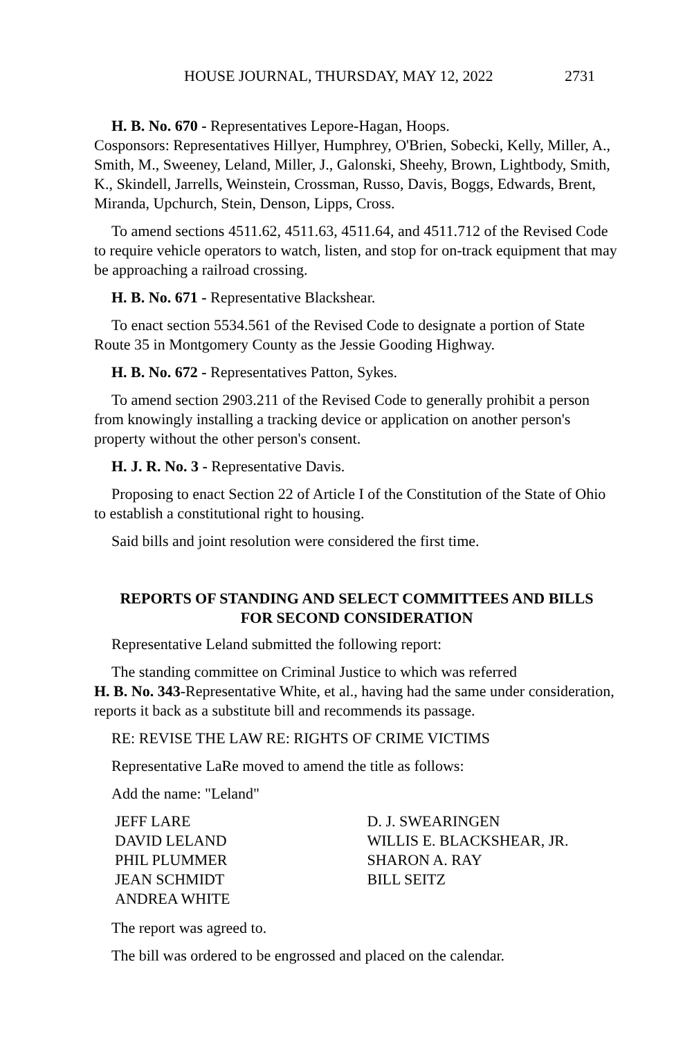HOUSE JOURNAL, THURSDAY, MAY 12, 2022 2731
H. B. No. 670 - Representatives Lepore-Hagan, Hoops.
Cosponsors: Representatives Hillyer, Humphrey, O'Brien, Sobecki, Kelly, Miller, A., Smith, M., Sweeney, Leland, Miller, J., Galonski, Sheehy, Brown, Lightbody, Smith, K., Skindell, Jarrells, Weinstein, Crossman, Russo, Davis, Boggs, Edwards, Brent, Miranda, Upchurch, Stein, Denson, Lipps, Cross.
To amend sections 4511.62, 4511.63, 4511.64, and 4511.712 of the Revised Code to require vehicle operators to watch, listen, and stop for on-track equipment that may be approaching a railroad crossing.
H. B. No. 671 - Representative Blackshear.
To enact section 5534.561 of the Revised Code to designate a portion of State Route 35 in Montgomery County as the Jessie Gooding Highway.
H. B. No. 672 - Representatives Patton, Sykes.
To amend section 2903.211 of the Revised Code to generally prohibit a person from knowingly installing a tracking device or application on another person's property without the other person's consent.
H. J. R. No. 3 - Representative Davis.
Proposing to enact Section 22 of Article I of the Constitution of the State of Ohio to establish a constitutional right to housing.
Said bills and joint resolution were considered the first time.
REPORTS OF STANDING AND SELECT COMMITTEES AND BILLS
FOR SECOND CONSIDERATION
Representative Leland submitted the following report:
The standing committee on Criminal Justice to which was referred
H. B. No. 343-Representative White, et al., having had the same under consideration, reports it back as a substitute bill and recommends its passage.
RE: REVISE THE LAW RE: RIGHTS OF CRIME VICTIMS
Representative LaRe moved to amend the title as follows:
Add the name: "Leland"
JEFF LARE
DAVID LELAND
PHIL PLUMMER
JEAN SCHMIDT
ANDREA WHITE
D. J. SWEARINGEN
WILLIS E. BLACKSHEAR, JR.
SHARON A. RAY
BILL SEITZ
The report was agreed to.
The bill was ordered to be engrossed and placed on the calendar.